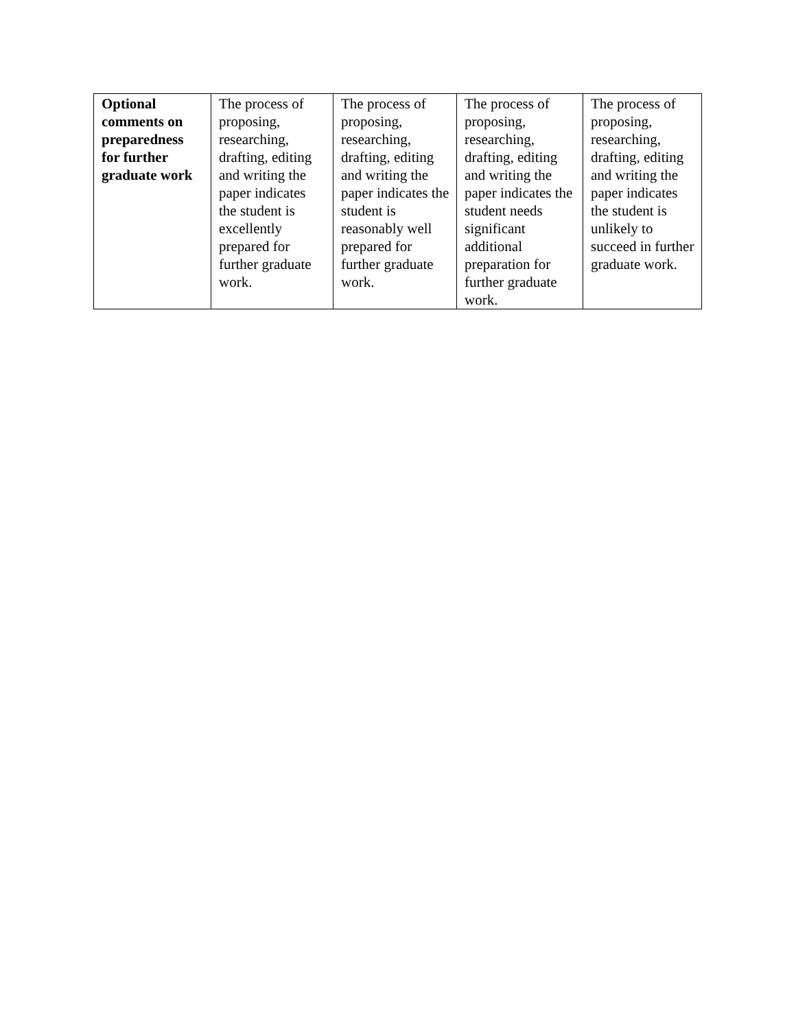| Optional comments on preparedness for further graduate work | The process of proposing, researching, drafting, editing and writing the paper indicates the student is excellently prepared for further graduate work. | The process of proposing, researching, drafting, editing and writing the paper indicates the student is reasonably well prepared for further graduate work. | The process of proposing, researching, drafting, editing and writing the paper indicates the student needs significant additional preparation for further graduate work. | The process of proposing, researching, drafting, editing and writing the paper indicates the student is unlikely to succeed in further graduate work. |